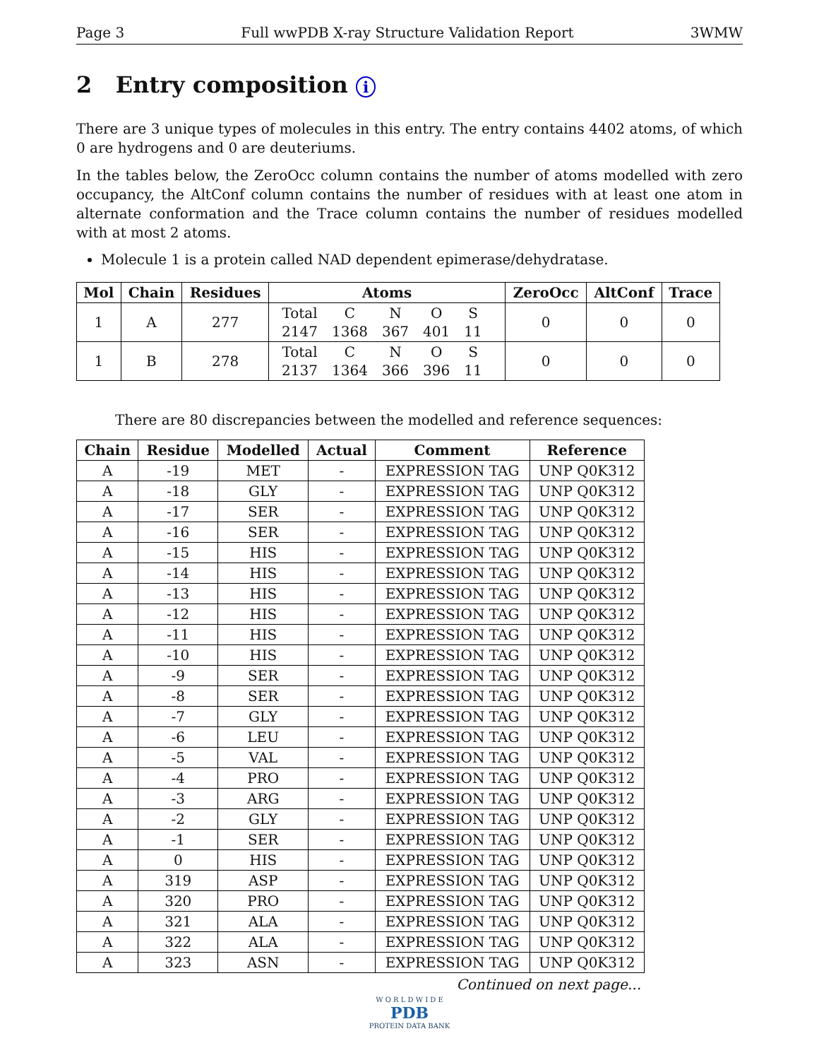Page 3 Full wwPDB X-ray Structure Validation Report 3WMW
2 Entry composition i
There are 3 unique types of molecules in this entry. The entry contains 4402 atoms, of which 0 are hydrogens and 0 are deuteriums.
In the tables below, the ZeroOcc column contains the number of atoms modelled with zero occupancy, the AltConf column contains the number of residues with at least one atom in alternate conformation and the Trace column contains the number of residues modelled with at most 2 atoms.
Molecule 1 is a protein called NAD dependent epimerase/dehydratase.
| Mol | Chain | Residues | Atoms | ZeroOcc | AltConf | Trace |
| --- | --- | --- | --- | --- | --- | --- |
| 1 | A | 277 | / Total / C / N / O / S / / 2147 / 1368 / 367 / 401 / 11 / | 0 | 0 | 0 |
| 1 | B | 278 | / Total / C / N / O / S / / 2137 / 1364 / 366 / 396 / 11 / | 0 | 0 | 0 |
There are 80 discrepancies between the modelled and reference sequences:
| Chain | Residue | Modelled | Actual | Comment | Reference |
| --- | --- | --- | --- | --- | --- |
| A | -19 | MET | - | EXPRESSION TAG | UNP Q0K312 |
| A | -18 | GLY | - | EXPRESSION TAG | UNP Q0K312 |
| A | -17 | SER | - | EXPRESSION TAG | UNP Q0K312 |
| A | -16 | SER | - | EXPRESSION TAG | UNP Q0K312 |
| A | -15 | HIS | - | EXPRESSION TAG | UNP Q0K312 |
| A | -14 | HIS | - | EXPRESSION TAG | UNP Q0K312 |
| A | -13 | HIS | - | EXPRESSION TAG | UNP Q0K312 |
| A | -12 | HIS | - | EXPRESSION TAG | UNP Q0K312 |
| A | -11 | HIS | - | EXPRESSION TAG | UNP Q0K312 |
| A | -10 | HIS | - | EXPRESSION TAG | UNP Q0K312 |
| A | -9 | SER | - | EXPRESSION TAG | UNP Q0K312 |
| A | -8 | SER | - | EXPRESSION TAG | UNP Q0K312 |
| A | -7 | GLY | - | EXPRESSION TAG | UNP Q0K312 |
| A | -6 | LEU | - | EXPRESSION TAG | UNP Q0K312 |
| A | -5 | VAL | - | EXPRESSION TAG | UNP Q0K312 |
| A | -4 | PRO | - | EXPRESSION TAG | UNP Q0K312 |
| A | -3 | ARG | - | EXPRESSION TAG | UNP Q0K312 |
| A | -2 | GLY | - | EXPRESSION TAG | UNP Q0K312 |
| A | -1 | SER | - | EXPRESSION TAG | UNP Q0K312 |
| A | 0 | HIS | - | EXPRESSION TAG | UNP Q0K312 |
| A | 319 | ASP | - | EXPRESSION TAG | UNP Q0K312 |
| A | 320 | PRO | - | EXPRESSION TAG | UNP Q0K312 |
| A | 321 | ALA | - | EXPRESSION TAG | UNP Q0K312 |
| A | 322 | ALA | - | EXPRESSION TAG | UNP Q0K312 |
| A | 323 | ASN | - | EXPRESSION TAG | UNP Q0K312 |
Continued on next page...
W O R L D W I D E
PDB
PROTEIN DATA BANK